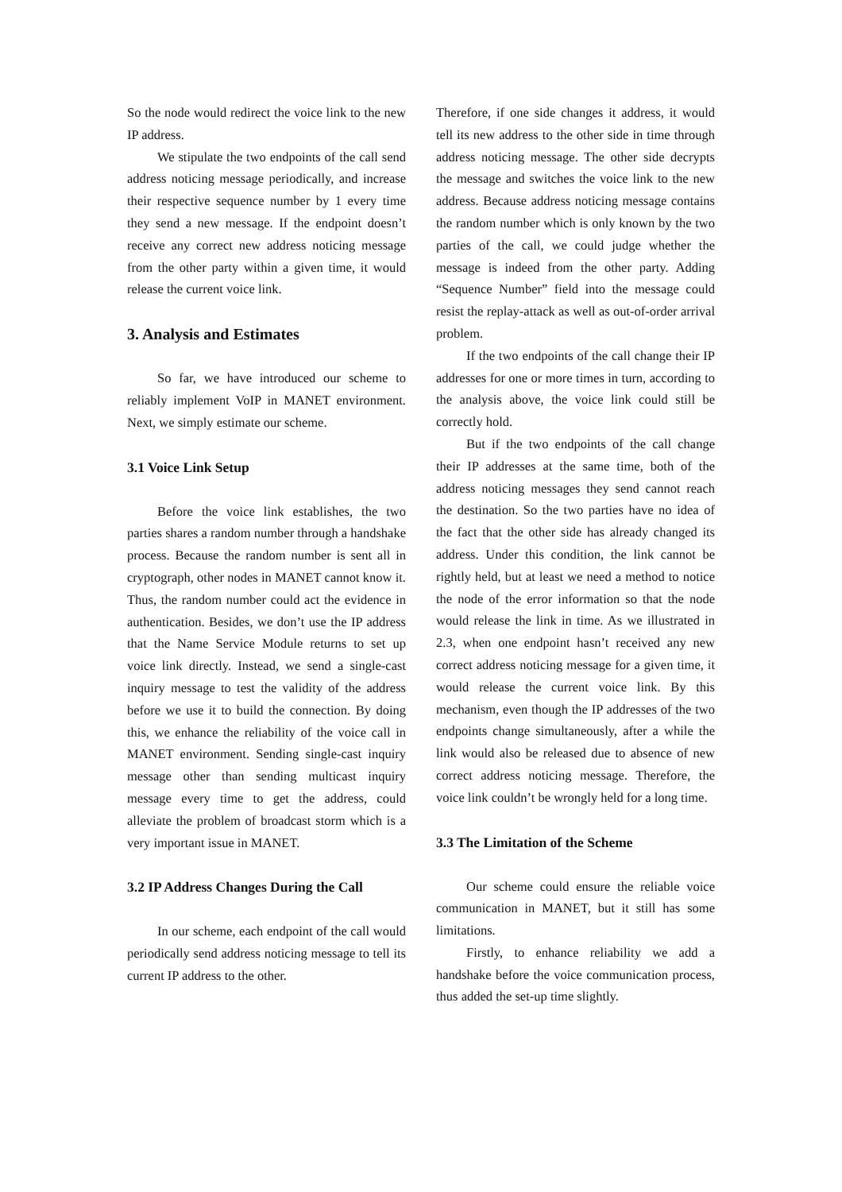So the node would redirect the voice link to the new IP address.
We stipulate the two endpoints of the call send address noticing message periodically, and increase their respective sequence number by 1 every time they send a new message. If the endpoint doesn’t receive any correct new address noticing message from the other party within a given time, it would release the current voice link.
3. Analysis and Estimates
So far, we have introduced our scheme to reliably implement VoIP in MANET environment. Next, we simply estimate our scheme.
3.1 Voice Link Setup
Before the voice link establishes, the two parties shares a random number through a handshake process. Because the random number is sent all in cryptograph, other nodes in MANET cannot know it. Thus, the random number could act the evidence in authentication. Besides, we don’t use the IP address that the Name Service Module returns to set up voice link directly. Instead, we send a single-cast inquiry message to test the validity of the address before we use it to build the connection. By doing this, we enhance the reliability of the voice call in MANET environment. Sending single-cast inquiry message other than sending multicast inquiry message every time to get the address, could alleviate the problem of broadcast storm which is a very important issue in MANET.
3.2 IP Address Changes During the Call
In our scheme, each endpoint of the call would periodically send address noticing message to tell its current IP address to the other.
Therefore, if one side changes it address, it would tell its new address to the other side in time through address noticing message. The other side decrypts the message and switches the voice link to the new address. Because address noticing message contains the random number which is only known by the two parties of the call, we could judge whether the message is indeed from the other party. Adding “Sequence Number” field into the message could resist the replay-attack as well as out-of-order arrival problem.
If the two endpoints of the call change their IP addresses for one or more times in turn, according to the analysis above, the voice link could still be correctly hold.
But if the two endpoints of the call change their IP addresses at the same time, both of the address noticing messages they send cannot reach the destination. So the two parties have no idea of the fact that the other side has already changed its address. Under this condition, the link cannot be rightly held, but at least we need a method to notice the node of the error information so that the node would release the link in time. As we illustrated in 2.3, when one endpoint hasn’t received any new correct address noticing message for a given time, it would release the current voice link. By this mechanism, even though the IP addresses of the two endpoints change simultaneously, after a while the link would also be released due to absence of new correct address noticing message. Therefore, the voice link couldn’t be wrongly held for a long time.
3.3 The Limitation of the Scheme
Our scheme could ensure the reliable voice communication in MANET, but it still has some limitations.
Firstly, to enhance reliability we add a handshake before the voice communication process, thus added the set-up time slightly.